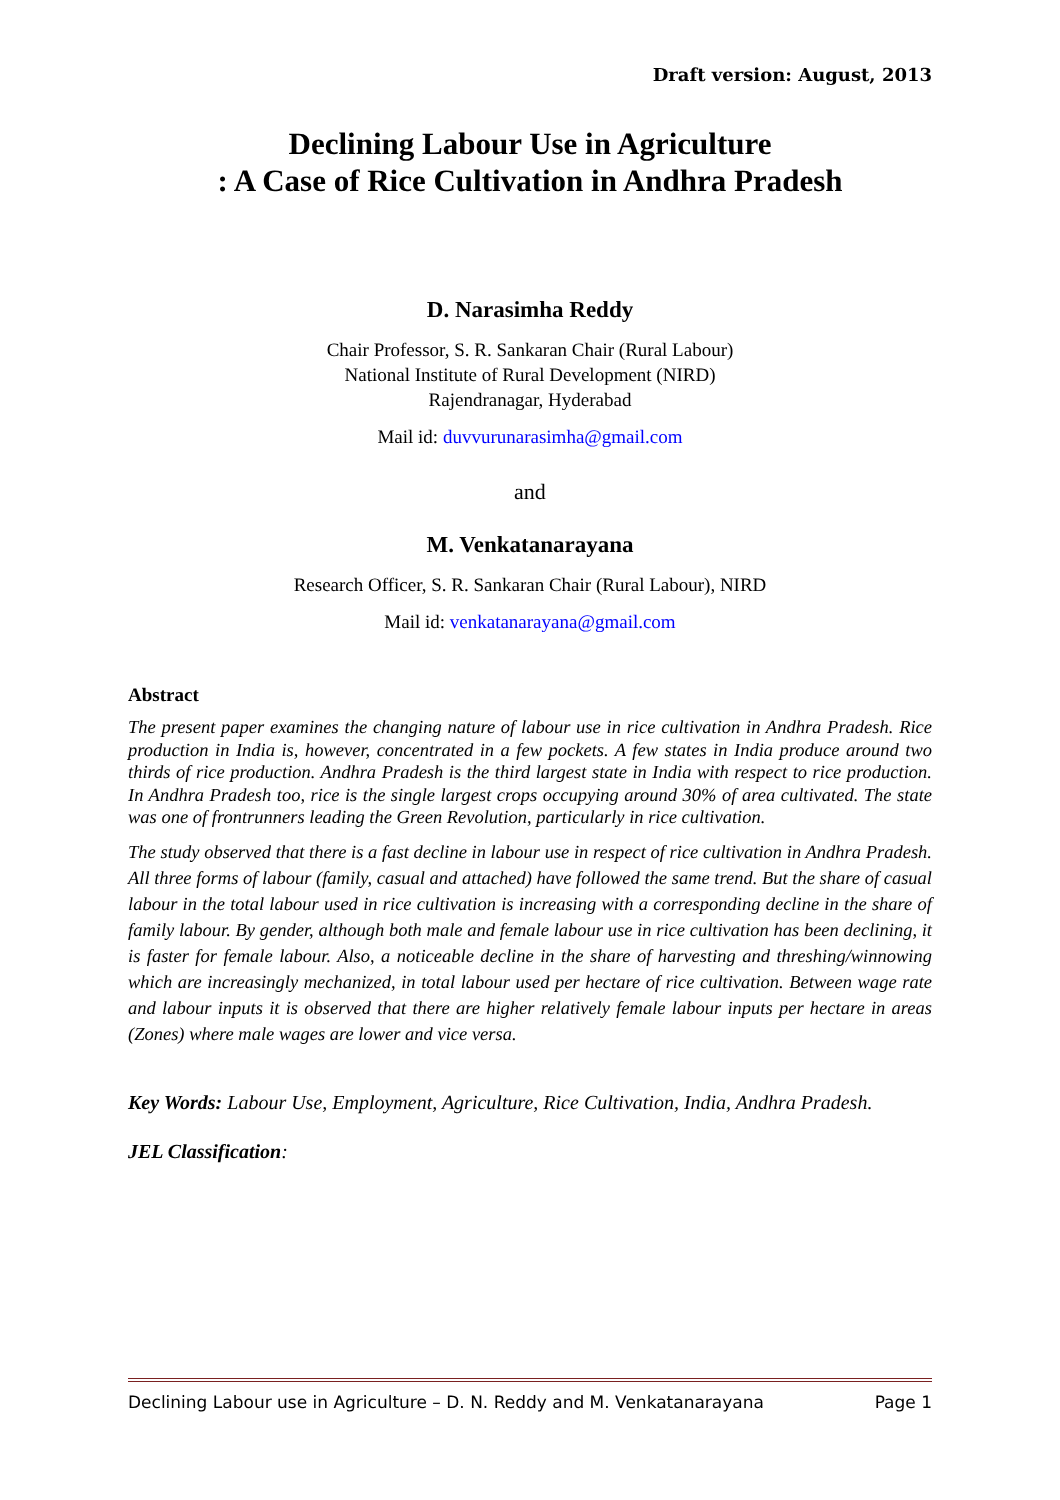Draft version: August, 2013
Declining Labour Use in Agriculture
: A Case of Rice Cultivation in Andhra Pradesh
D. Narasimha Reddy
Chair Professor, S. R. Sankaran Chair (Rural Labour)
National Institute of Rural Development (NIRD)
Rajendranagar, Hyderabad
Mail id: duvvurunarasimha@gmail.com
and
M. Venkatanarayana
Research Officer, S. R. Sankaran Chair (Rural Labour), NIRD
Mail id: venkatanarayana@gmail.com
Abstract
The present paper examines the changing nature of labour use in rice cultivation in Andhra Pradesh. Rice production in India is, however, concentrated in a few pockets. A few states in India produce around two thirds of rice production. Andhra Pradesh is the third largest state in India with respect to rice production. In Andhra Pradesh too, rice is the single largest crops occupying around 30% of area cultivated. The state was one of frontrunners leading the Green Revolution, particularly in rice cultivation.
The study observed that there is a fast decline in labour use in respect of rice cultivation in Andhra Pradesh. All three forms of labour (family, casual and attached) have followed the same trend. But the share of casual labour in the total labour used in rice cultivation is increasing with a corresponding decline in the share of family labour. By gender, although both male and female labour use in rice cultivation has been declining, it is faster for female labour. Also, a noticeable decline in the share of harvesting and threshing/winnowing which are increasingly mechanized, in total labour used per hectare of rice cultivation. Between wage rate and labour inputs it is observed that there are higher relatively female labour inputs per hectare in areas (Zones) where male wages are lower and vice versa.
Key Words: Labour Use, Employment, Agriculture, Rice Cultivation, India, Andhra Pradesh.
JEL Classification:
Declining Labour use in Agriculture – D. N. Reddy and M. Venkatanarayana Page 1